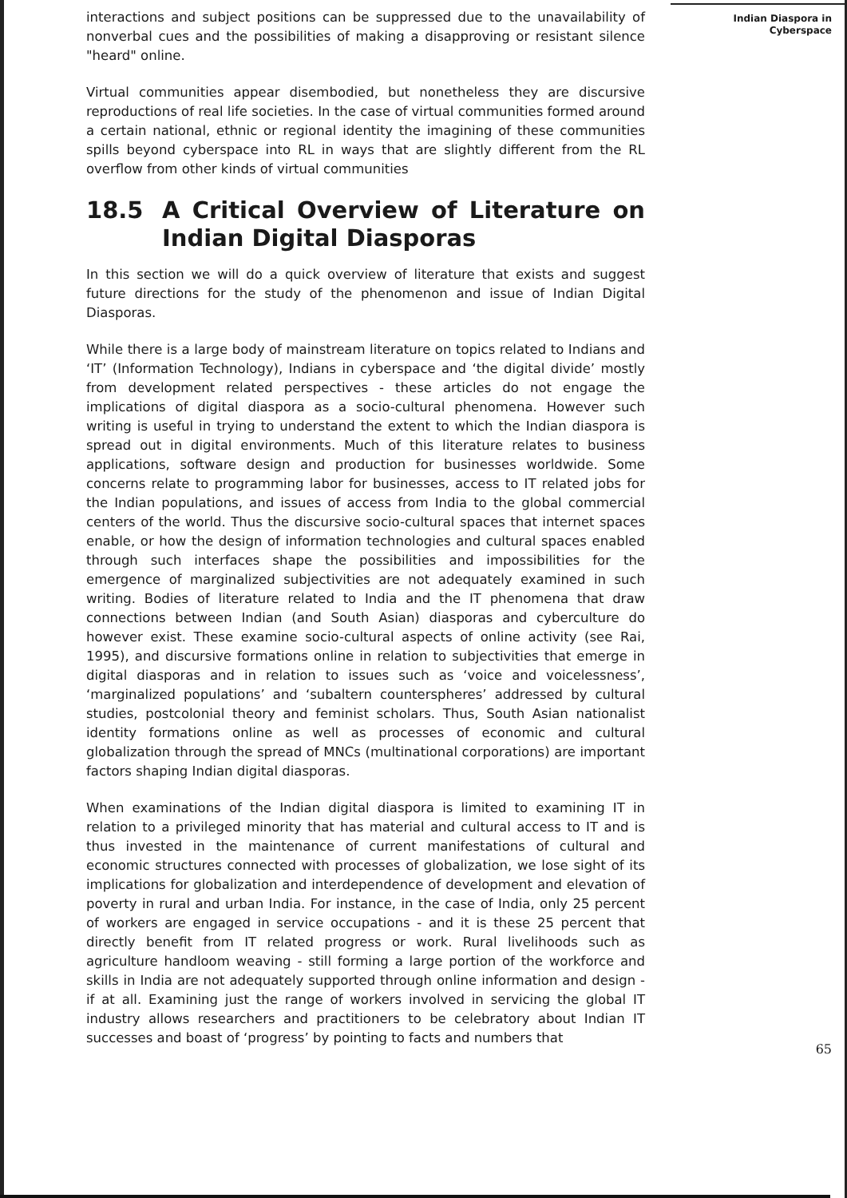interactions and subject positions can be suppressed due to the unavailability of nonverbal cues and the possibilities of making a disapproving or resistant silence "heard" online.
Virtual communities appear disembodied, but nonetheless they are discursive reproductions of real life societies. In the case of virtual communities formed around a certain national, ethnic or regional identity the imagining of these communities spills beyond cyberspace into RL in ways that are slightly different from the RL overflow from other kinds of virtual communities
18.5 A Critical Overview of Literature on Indian Digital Diasporas
In this section we will do a quick overview of literature that exists and suggest future directions for the study of the phenomenon and issue of Indian Digital Diasporas.
While there is a large body of mainstream literature on topics related to Indians and ‘IT’ (Information Technology), Indians in cyberspace and ‘the digital divide’ mostly from development related perspectives - these articles do not engage the implications of digital diaspora as a socio-cultural phenomena. However such writing is useful in trying to understand the extent to which the Indian diaspora is spread out in digital environments. Much of this literature relates to business applications, software design and production for businesses worldwide. Some concerns relate to programming labor for businesses, access to IT related jobs for the Indian populations, and issues of access from India to the global commercial centers of the world. Thus the discursive socio-cultural spaces that internet spaces enable, or how the design of information technologies and cultural spaces enabled through such interfaces shape the possibilities and impossibilities for the emergence of marginalized subjectivities are not adequately examined in such writing. Bodies of literature related to India and the IT phenomena that draw connections between Indian (and South Asian) diasporas and cyberculture do however exist. These examine socio-cultural aspects of online activity (see Rai, 1995), and discursive formations online in relation to subjectivities that emerge in digital diasporas and in relation to issues such as ‘voice and voicelessness’, ‘marginalized populations’ and ‘subaltern counterspheres’ addressed by cultural studies, postcolonial theory and feminist scholars. Thus, South Asian nationalist identity formations online as well as processes of economic and cultural globalization through the spread of MNCs (multinational corporations) are important factors shaping Indian digital diasporas.
When examinations of the Indian digital diaspora is limited to examining IT in relation to a privileged minority that has material and cultural access to IT and is thus invested in the maintenance of current manifestations of cultural and economic structures connected with processes of globalization, we lose sight of its implications for globalization and interdependence of development and elevation of poverty in rural and urban India. For instance, in the case of India, only 25 percent of workers are engaged in service occupations - and it is these 25 percent that directly benefit from IT related progress or work. Rural livelihoods such as agriculture handloom weaving - still forming a large portion of the workforce and skills in India are not adequately supported through online information and design - if at all. Examining just the range of workers involved in servicing the global IT industry allows researchers and practitioners to be celebratory about Indian IT successes and boast of ‘progress’ by pointing to facts and numbers that
Indian Diaspora in
Cyberspace
65